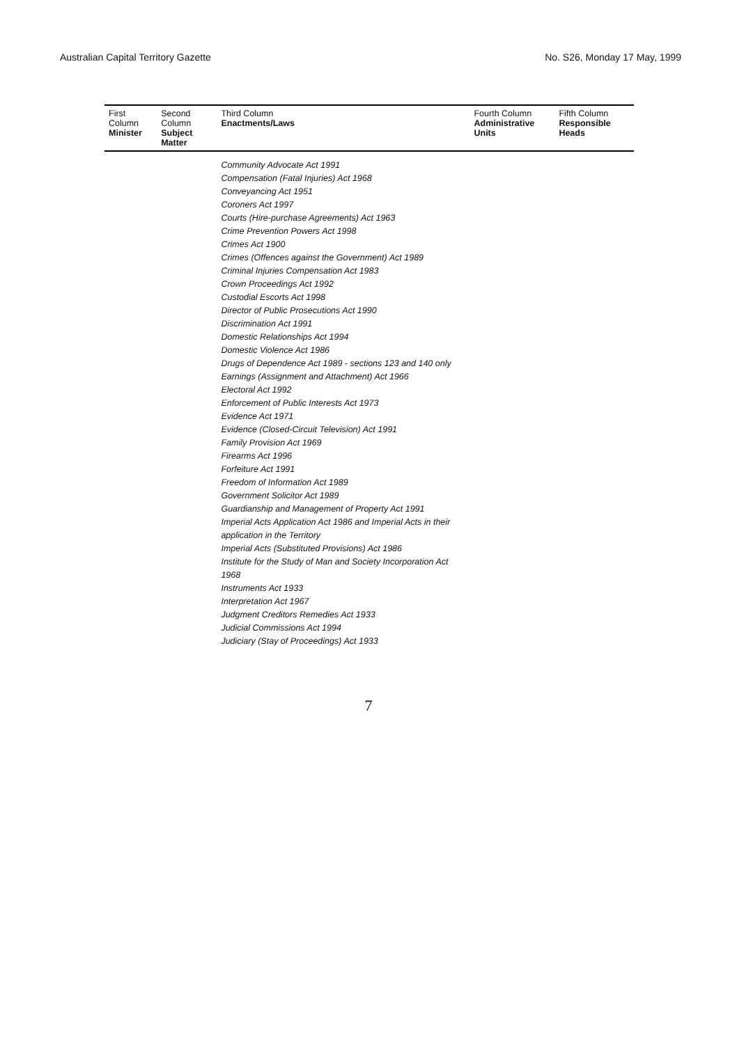Australian Capital Territory Gazette No. S26, Monday 17 May, 1999
| First Column Minister | Second Column Subject Matter | Third Column Enactments/Laws | Fourth Column Administrative Units | Fifth Column Responsible Heads |
| --- | --- | --- | --- | --- |
| | | Community Advocate Act 1991 Compensation (Fatal Injuries) Act 1968 Conveyancing Act 1951 Coroners Act 1997 Courts (Hire-purchase Agreements) Act 1963 Crime Prevention Powers Act 1998 Crimes Act 1900 Crimes (Offences against the Government) Act 1989 Criminal Injuries Compensation Act 1983 Crown Proceedings Act 1992 Custodial Escorts Act 1998 Director of Public Prosecutions Act 1990 Discrimination Act 1991 Domestic Relationships Act 1994 Domestic Violence Act 1986 Drugs of Dependence Act 1989 - sections 123 and 140 only Earnings (Assignment and Attachment) Act 1966 Electoral Act 1992 Enforcement of Public Interests Act 1973 Evidence Act 1971 Evidence (Closed-Circuit Television) Act 1991 Family Provision Act 1969 Firearms Act 1996 Forfeiture Act 1991 Freedom of Information Act 1989 Government Solicitor Act 1989 Guardianship and Management of Property Act 1991 Imperial Acts Application Act 1986 and Imperial Acts in their application in the Territory Imperial Acts (Substituted Provisions) Act 1986 Institute for the Study of Man and Society Incorporation Act 1968 Instruments Act 1933 Interpretation Act 1967 Judgment Creditors Remedies Act 1933 Judicial Commissions Act 1994 Judiciary (Stay of Proceedings) Act 1933 | | |
7